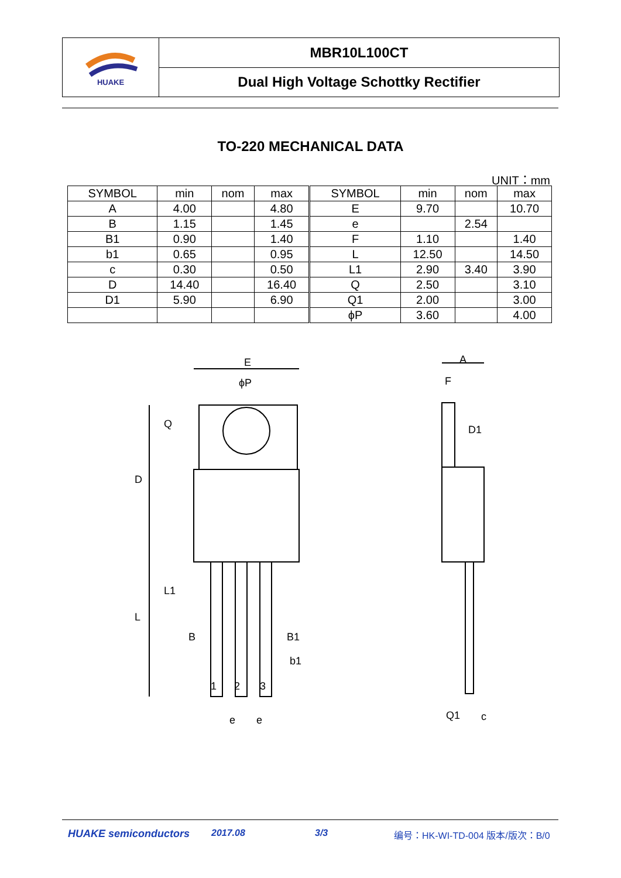HUAKE
MBR10L100CT
Dual High Voltage Schottky Rectifier
TO-220 MECHANICAL DATA
UNIT：mm
| SYMBOL | min | nom | max | SYMBOL | min | nom | max |
| --- | --- | --- | --- | --- | --- | --- | --- |
| A | 4.00 | | 4.80 | E | 9.70 | | 10.70 |
| B | 1.15 | | 1.45 | e | | 2.54 | |
| B1 | 0.90 | | 1.40 | F | 1.10 | | 1.40 |
| b1 | 0.65 | | 0.95 | L | 12.50 | | 14.50 |
| c | 0.30 | | 0.50 | L1 | 2.90 | 3.40 | 3.90 |
| D | 14.40 | | 16.40 | Q | 2.50 | | 3.10 |
| D1 | 5.90 | | 6.90 | Q1 | 2.00 | | 3.00 |
| | | | | ϕP | 3.60 | | 4.00 |
E
ϕP
Q
D
L1
L
B
B1
b1
1
2
3
e
e
A
F
D1
Q1
c
HUAKE semiconductors 2017.08 3/3 编号：HK-WI-TD-004 版本/版次：B/0